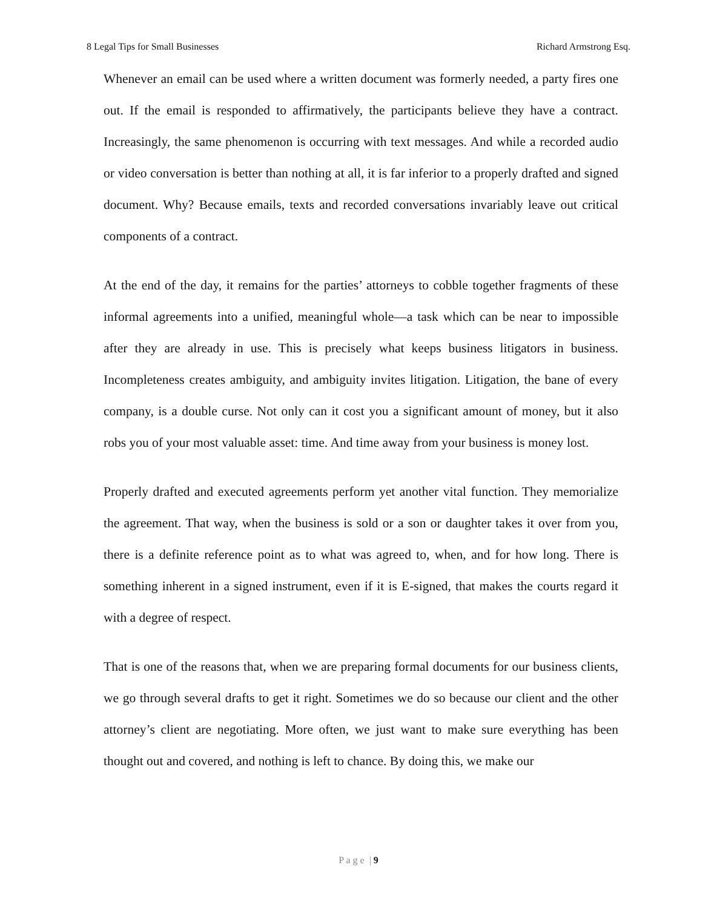8 Legal Tips for Small Businesses Richard Armstrong Esq.
Whenever an email can be used where a written document was formerly needed, a party fires one out. If the email is responded to affirmatively, the participants believe they have a contract. Increasingly, the same phenomenon is occurring with text messages. And while a recorded audio or video conversation is better than nothing at all, it is far inferior to a properly drafted and signed document. Why? Because emails, texts and recorded conversations invariably leave out critical components of a contract.
At the end of the day, it remains for the parties’ attorneys to cobble together fragments of these informal agreements into a unified, meaningful whole—a task which can be near to impossible after they are already in use. This is precisely what keeps business litigators in business. Incompleteness creates ambiguity, and ambiguity invites litigation. Litigation, the bane of every company, is a double curse. Not only can it cost you a significant amount of money, but it also robs you of your most valuable asset: time. And time away from your business is money lost.
Properly drafted and executed agreements perform yet another vital function. They memorialize the agreement. That way, when the business is sold or a son or daughter takes it over from you, there is a definite reference point as to what was agreed to, when, and for how long. There is something inherent in a signed instrument, even if it is E-signed, that makes the courts regard it with a degree of respect.
That is one of the reasons that, when we are preparing formal documents for our business clients, we go through several drafts to get it right. Sometimes we do so because our client and the other attorney’s client are negotiating. More often, we just want to make sure everything has been thought out and covered, and nothing is left to chance. By doing this, we make our
P a g e | 9